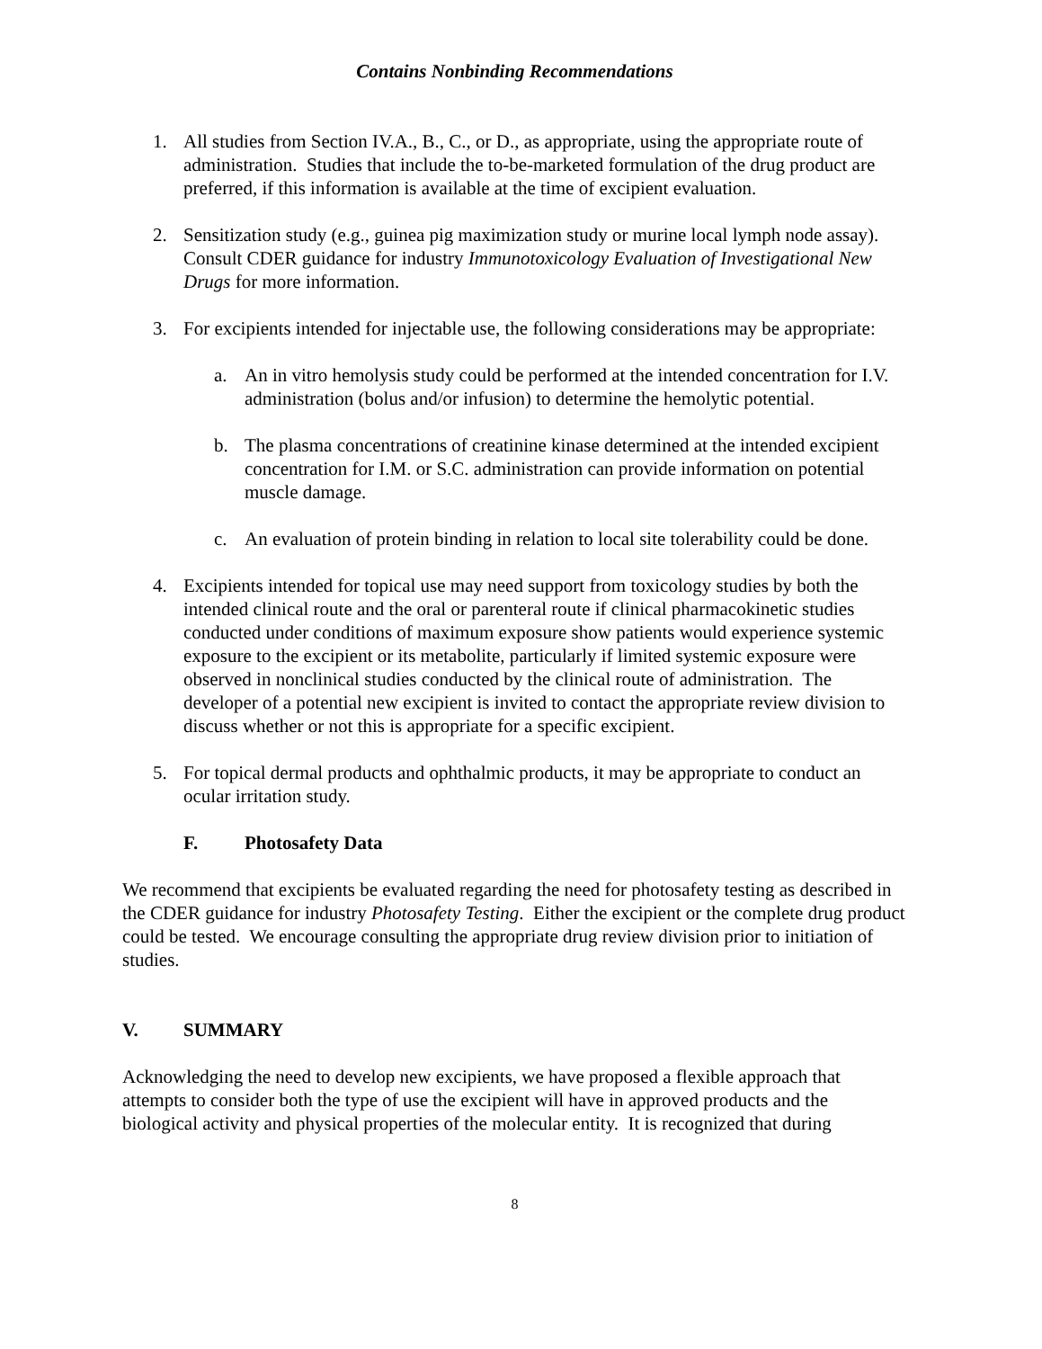Contains Nonbinding Recommendations
1. All studies from Section IV.A., B., C., or D., as appropriate, using the appropriate route of administration. Studies that include the to-be-marketed formulation of the drug product are preferred, if this information is available at the time of excipient evaluation.
2. Sensitization study (e.g., guinea pig maximization study or murine local lymph node assay). Consult CDER guidance for industry Immunotoxicology Evaluation of Investigational New Drugs for more information.
3. For excipients intended for injectable use, the following considerations may be appropriate:
a. An in vitro hemolysis study could be performed at the intended concentration for I.V. administration (bolus and/or infusion) to determine the hemolytic potential.
b. The plasma concentrations of creatinine kinase determined at the intended excipient concentration for I.M. or S.C. administration can provide information on potential muscle damage.
c. An evaluation of protein binding in relation to local site tolerability could be done.
4. Excipients intended for topical use may need support from toxicology studies by both the intended clinical route and the oral or parenteral route if clinical pharmacokinetic studies conducted under conditions of maximum exposure show patients would experience systemic exposure to the excipient or its metabolite, particularly if limited systemic exposure were observed in nonclinical studies conducted by the clinical route of administration. The developer of a potential new excipient is invited to contact the appropriate review division to discuss whether or not this is appropriate for a specific excipient.
5. For topical dermal products and ophthalmic products, it may be appropriate to conduct an ocular irritation study.
F. Photosafety Data
We recommend that excipients be evaluated regarding the need for photosafety testing as described in the CDER guidance for industry Photosafety Testing. Either the excipient or the complete drug product could be tested. We encourage consulting the appropriate drug review division prior to initiation of studies.
V. SUMMARY
Acknowledging the need to develop new excipients, we have proposed a flexible approach that attempts to consider both the type of use the excipient will have in approved products and the biological activity and physical properties of the molecular entity. It is recognized that during
8